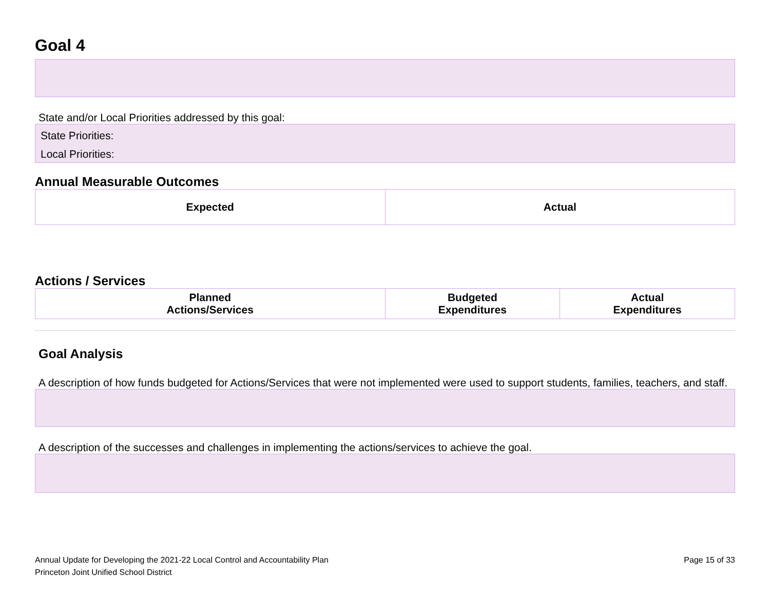Goal 4
State and/or Local Priorities addressed by this goal:
State Priorities:
Local Priorities:
Annual Measurable Outcomes
| Expected | Actual |
| --- | --- |
Actions / Services
| Planned Actions/Services | Budgeted Expenditures | Actual Expenditures |
| --- | --- | --- |
Goal Analysis
A description of how funds budgeted for Actions/Services that were not implemented were used to support students, families, teachers, and staff.
A description of the successes and challenges in implementing the actions/services to achieve the goal.
Annual Update for Developing the 2021-22 Local Control and Accountability Plan
Princeton Joint Unified School District
Page 15 of 33